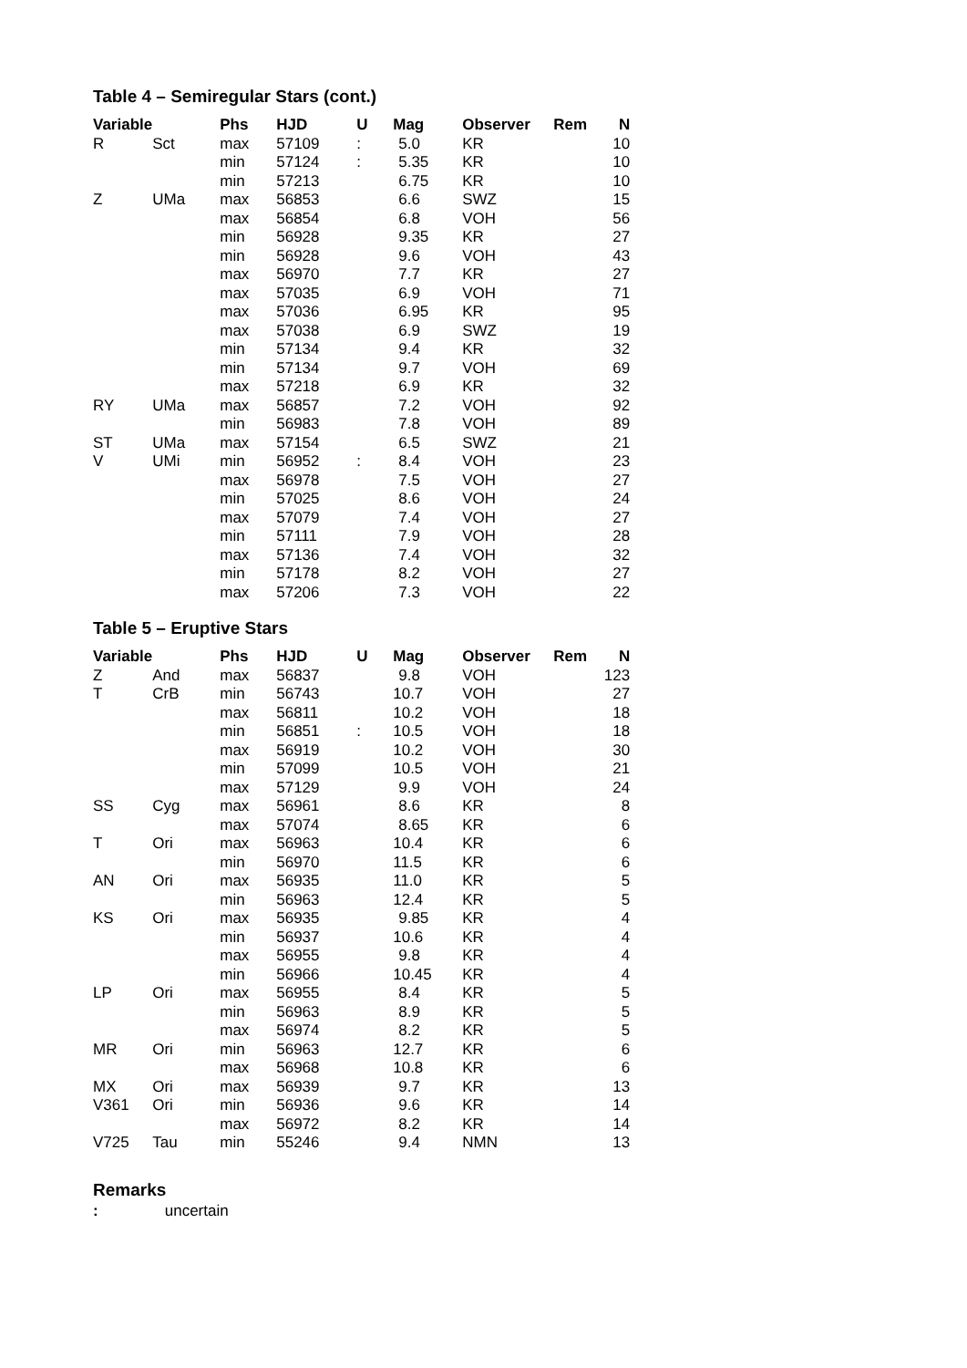Table 4 – Semiregular Stars (cont.)
| Variable | | Phs | HJD | U | Mag | Observer | Rem | N |
| --- | --- | --- | --- | --- | --- | --- | --- | --- |
| R | Sct | max | 57109 | : | 5.0 | KR | | 10 |
| | | min | 57124 | : | 5.35 | KR | | 10 |
| | | min | 57213 | | 6.75 | KR | | 10 |
| Z | UMa | max | 56853 | | 6.6 | SWZ | | 15 |
| | | max | 56854 | | 6.8 | VOH | | 56 |
| | | min | 56928 | | 9.35 | KR | | 27 |
| | | min | 56928 | | 9.6 | VOH | | 43 |
| | | max | 56970 | | 7.7 | KR | | 27 |
| | | max | 57035 | | 6.9 | VOH | | 71 |
| | | max | 57036 | | 6.95 | KR | | 95 |
| | | max | 57038 | | 6.9 | SWZ | | 19 |
| | | min | 57134 | | 9.4 | KR | | 32 |
| | | min | 57134 | | 9.7 | VOH | | 69 |
| | | max | 57218 | | 6.9 | KR | | 32 |
| RY | UMa | max | 56857 | | 7.2 | VOH | | 92 |
| | | min | 56983 | | 7.8 | VOH | | 89 |
| ST | UMa | max | 57154 | | 6.5 | SWZ | | 21 |
| V | UMi | min | 56952 | : | 8.4 | VOH | | 23 |
| | | max | 56978 | | 7.5 | VOH | | 27 |
| | | min | 57025 | | 8.6 | VOH | | 24 |
| | | max | 57079 | | 7.4 | VOH | | 27 |
| | | min | 57111 | | 7.9 | VOH | | 28 |
| | | max | 57136 | | 7.4 | VOH | | 32 |
| | | min | 57178 | | 8.2 | VOH | | 27 |
| | | max | 57206 | | 7.3 | VOH | | 22 |
Table 5 – Eruptive Stars
| Variable | | Phs | HJD | U | Mag | Observer | Rem | N |
| --- | --- | --- | --- | --- | --- | --- | --- | --- |
| Z | And | max | 56837 | | 9.8 | VOH | | 123 |
| T | CrB | min | 56743 | | 10.7 | VOH | | 27 |
| | | max | 56811 | | 10.2 | VOH | | 18 |
| | | min | 56851 | : | 10.5 | VOH | | 18 |
| | | max | 56919 | | 10.2 | VOH | | 30 |
| | | min | 57099 | | 10.5 | VOH | | 21 |
| | | max | 57129 | | 9.9 | VOH | | 24 |
| SS | Cyg | max | 56961 | | 8.6 | KR | | 8 |
| | | max | 57074 | | 8.65 | KR | | 6 |
| T | Ori | max | 56963 | | 10.4 | KR | | 6 |
| | | min | 56970 | | 11.5 | KR | | 6 |
| AN | Ori | max | 56935 | | 11.0 | KR | | 5 |
| | | min | 56963 | | 12.4 | KR | | 5 |
| KS | Ori | max | 56935 | | 9.85 | KR | | 4 |
| | | min | 56937 | | 10.6 | KR | | 4 |
| | | max | 56955 | | 9.8 | KR | | 4 |
| | | min | 56966 | | 10.45 | KR | | 4 |
| LP | Ori | max | 56955 | | 8.4 | KR | | 5 |
| | | min | 56963 | | 8.9 | KR | | 5 |
| | | max | 56974 | | 8.2 | KR | | 5 |
| MR | Ori | min | 56963 | | 12.7 | KR | | 6 |
| | | max | 56968 | | 10.8 | KR | | 6 |
| MX | Ori | max | 56939 | | 9.7 | KR | | 13 |
| V361 | Ori | min | 56936 | | 9.6 | KR | | 14 |
| | | max | 56972 | | 8.2 | KR | | 14 |
| V725 | Tau | min | 55246 | | 9.4 | NMN | | 13 |
Remarks
: uncertain